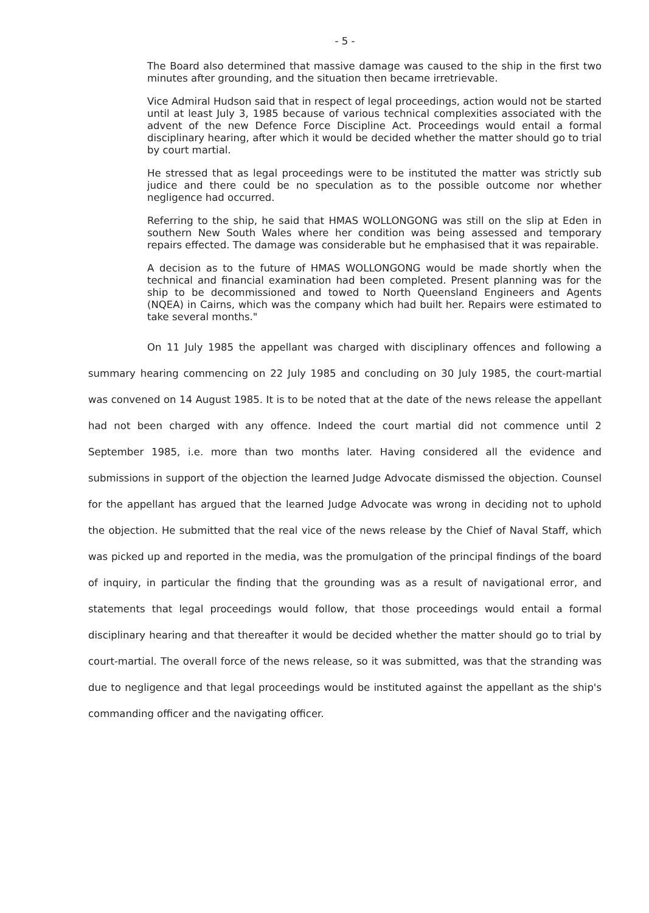- 5 -
The Board also determined that massive damage was caused to the ship in the first two minutes after grounding, and the situation then became irretrievable.
Vice Admiral Hudson said that in respect of legal proceedings, action would not be started until at least July 3, 1985 because of various technical complexities associated with the advent of the new Defence Force Discipline Act. Proceedings would entail a formal disciplinary hearing, after which it would be decided whether the matter should go to trial by court martial.
He stressed that as legal proceedings were to be instituted the matter was strictly sub judice and there could be no speculation as to the possible outcome nor whether negligence had occurred.
Referring to the ship, he said that HMAS WOLLONGONG was still on the slip at Eden in southern New South Wales where her condition was being assessed and temporary repairs effected. The damage was considerable but he emphasised that it was repairable.
A decision as to the future of HMAS WOLLONGONG would be made shortly when the technical and financial examination had been completed. Present planning was for the ship to be decommissioned and towed to North Queensland Engineers and Agents (NQEA) in Cairns, which was the company which had built her. Repairs were estimated to take several months."
On 11 July 1985 the appellant was charged with disciplinary offences and following a summary hearing commencing on 22 July 1985 and concluding on 30 July 1985, the court-martial was convened on 14 August 1985. It is to be noted that at the date of the news release the appellant had not been charged with any offence. Indeed the court martial did not commence until 2 September 1985, i.e. more than two months later. Having considered all the evidence and submissions in support of the objection the learned Judge Advocate dismissed the objection. Counsel for the appellant has argued that the learned Judge Advocate was wrong in deciding not to uphold the objection. He submitted that the real vice of the news release by the Chief of Naval Staff, which was picked up and reported in the media, was the promulgation of the principal findings of the board of inquiry, in particular the finding that the grounding was as a result of navigational error, and statements that legal proceedings would follow, that those proceedings would entail a formal disciplinary hearing and that thereafter it would be decided whether the matter should go to trial by court-martial. The overall force of the news release, so it was submitted, was that the stranding was due to negligence and that legal proceedings would be instituted against the appellant as the ship's commanding officer and the navigating officer.